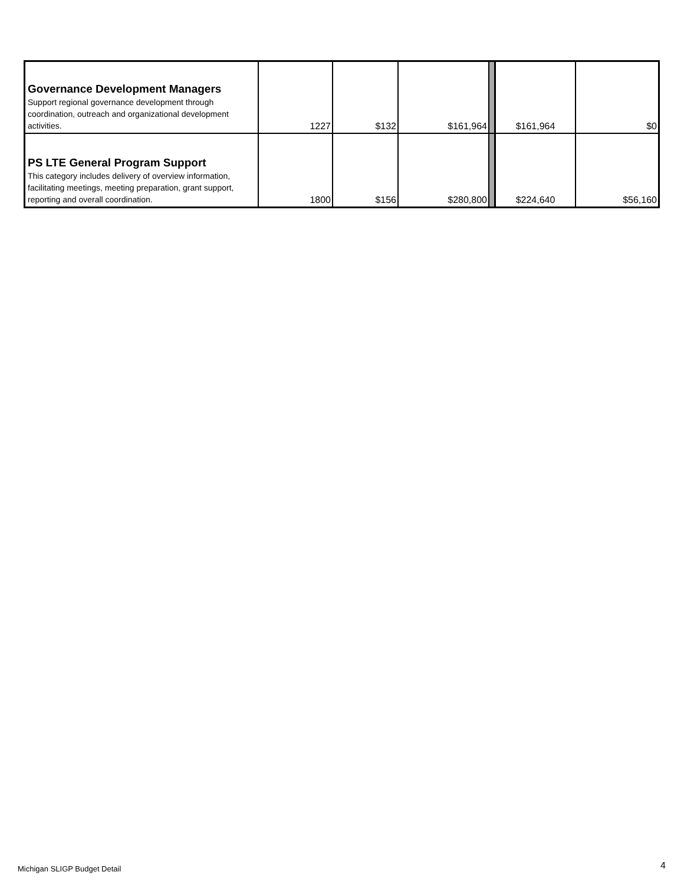| Governance Development Managers Support regional governance development through coordination, outreach and organizational development activities. | 1227 | $132 | $161,964 | | $161,964 | $0 |
| PS LTE General Program Support This category includes delivery of overview information, facilitating meetings, meeting preparation, grant support, reporting and overall coordination. | 1800 | $156 | $280,800 | | $224,640 | $56,160 |
Michigan SLIGP Budget Detail 4